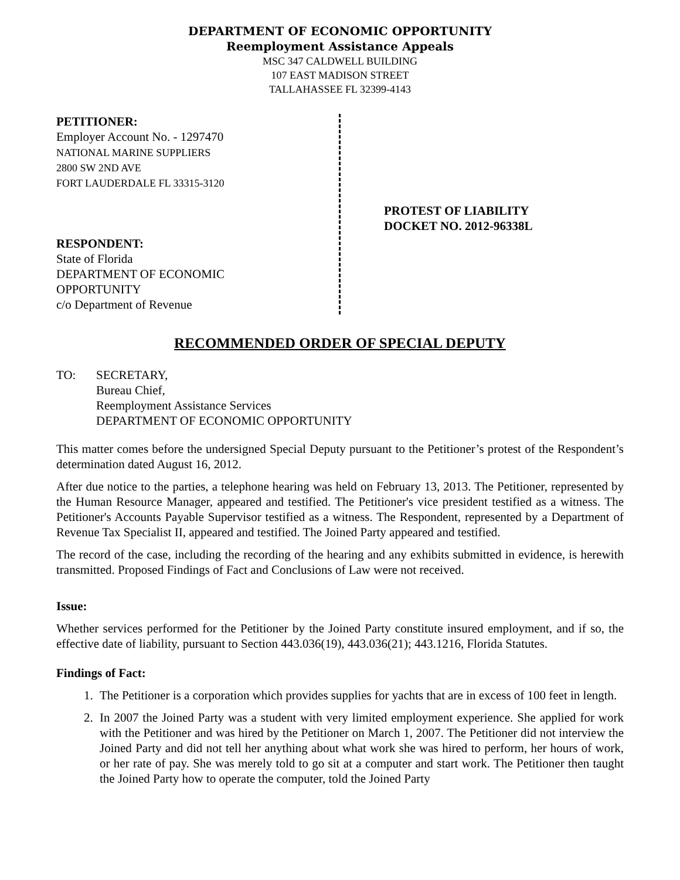DEPARTMENT OF ECONOMIC OPPORTUNITY
Reemployment Assistance Appeals
MSC 347 CALDWELL BUILDING
107 EAST MADISON STREET
TALLAHASSEE FL 32399-4143
PETITIONER:
Employer Account No. - 1297470
NATIONAL MARINE SUPPLIERS
2800 SW 2ND AVE
FORT LAUDERDALE FL 33315-3120
RESPONDENT:
State of Florida
DEPARTMENT OF ECONOMIC
OPPORTUNITY
c/o Department of Revenue
PROTEST OF LIABILITY
DOCKET NO. 2012-96338L
RECOMMENDED ORDER OF SPECIAL DEPUTY
TO: SECRETARY,
Bureau Chief,
Reemployment Assistance Services
DEPARTMENT OF ECONOMIC OPPORTUNITY
This matter comes before the undersigned Special Deputy pursuant to the Petitioner’s protest of the Respondent’s determination dated August 16, 2012.
After due notice to the parties, a telephone hearing was held on February 13, 2013. The Petitioner, represented by the Human Resource Manager, appeared and testified. The Petitioner's vice president testified as a witness. The Petitioner's Accounts Payable Supervisor testified as a witness. The Respondent, represented by a Department of Revenue Tax Specialist II, appeared and testified. The Joined Party appeared and testified.
The record of the case, including the recording of the hearing and any exhibits submitted in evidence, is herewith transmitted. Proposed Findings of Fact and Conclusions of Law were not received.
Issue:
Whether services performed for the Petitioner by the Joined Party constitute insured employment, and if so, the effective date of liability, pursuant to Section 443.036(19), 443.036(21); 443.1216, Florida Statutes.
Findings of Fact:
1. The Petitioner is a corporation which provides supplies for yachts that are in excess of 100 feet in length.
2. In 2007 the Joined Party was a student with very limited employment experience. She applied for work with the Petitioner and was hired by the Petitioner on March 1, 2007. The Petitioner did not interview the Joined Party and did not tell her anything about what work she was hired to perform, her hours of work, or her rate of pay. She was merely told to go sit at a computer and start work. The Petitioner then taught the Joined Party how to operate the computer, told the Joined Party